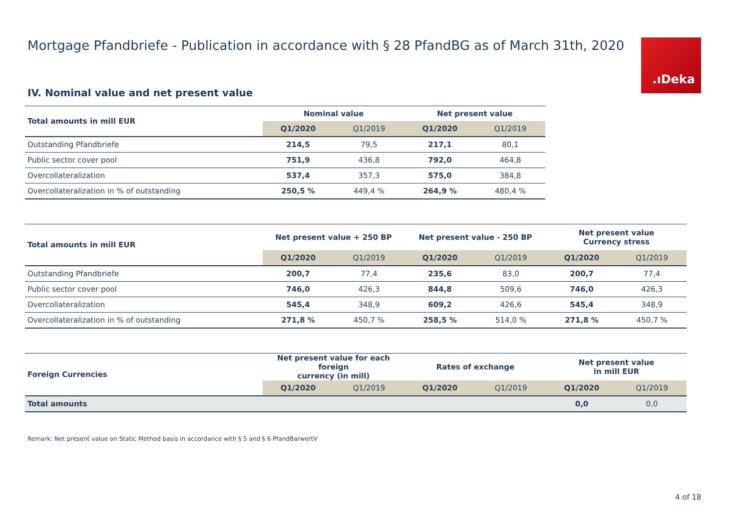Mortgage Pfandbriefe - Publication in accordance with § 28 PfandBG as of March 31th, 2020
.ıDeka
IV. Nominal value and net present value
| Total amounts in mill EUR | Nominal value | | Net present value | |
| --- | --- | --- | --- | --- |
| | Q1/2020 | Q1/2019 | Q1/2020 | Q1/2019 |
| Outstanding Pfandbriefe | 214,5 | 79,5 | 217,1 | 80,1 |
| Public sector cover pool | 751,9 | 436,8 | 792,0 | 464,8 |
| Overcollateralization | 537,4 | 357,3 | 575,0 | 384,8 |
| Overcollateralization in % of outstanding | 250,5 % | 449,4 % | 264,9 % | 480,4 % |
| Total amounts in mill EUR | Net present value + 250 BP | | Net present value - 250 BP | | Net present value Currency stress | |
| --- | --- | --- | --- | --- | --- | --- |
| | Q1/2020 | Q1/2019 | Q1/2020 | Q1/2019 | Q1/2020 | Q1/2019 |
| Outstanding Pfandbriefe | 200,7 | 77,4 | 235,6 | 83,0 | 200,7 | 77,4 |
| Public sector cover pool | 746,0 | 426,3 | 844,8 | 509,6 | 746,0 | 426,3 |
| Overcollateralization | 545,4 | 348,9 | 609,2 | 426,6 | 545,4 | 348,9 |
| Overcollateralization in % of outstanding | 271,8 % | 450,7 % | 258,5 % | 514,0 % | 271,8 % | 450,7 % |
| Foreign Currencies | Net present value for each foreign currency (in mill) | | Rates of exchange | | Net present value in mill EUR | |
| --- | --- | --- | --- | --- | --- | --- |
| | Q1/2020 | Q1/2019 | Q1/2020 | Q1/2019 | Q1/2020 | Q1/2019 |
| Total amounts | | | | | 0,0 | 0,0 |
Remark: Net present value on Static Method basis in accordance with § 5 and § 6 PfandBarwertV
4 of 18